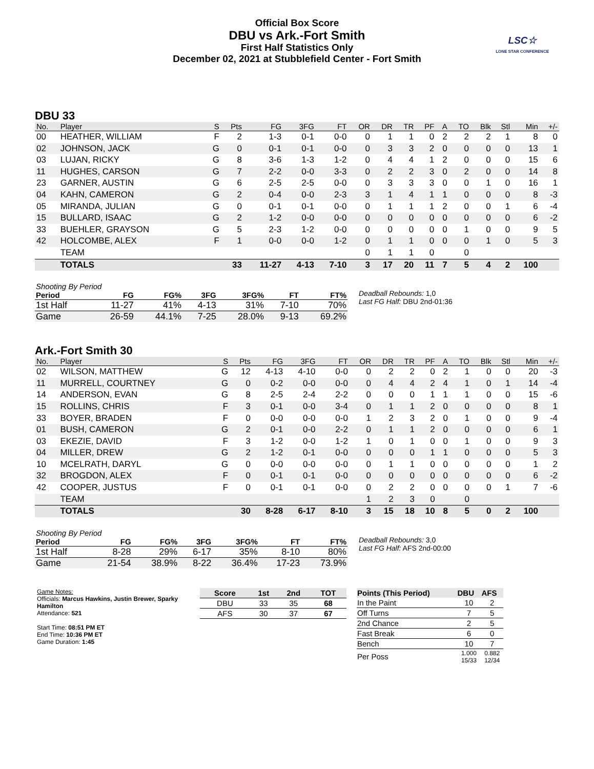Official Box Score
DBU vs Ark.-Fort Smith
First Half Statistics Only
December 02, 2021 at Stubblefield Center - Fort Smith
LSC☆
LONE STAR CONFERENCE
DBU 33
| No. | Player | S | Pts | FG | 3FG | FT | OR | DR | TR | PF | A | TO | Blk | Stl | Min | +/- |
| --- | --- | --- | --- | --- | --- | --- | --- | --- | --- | --- | --- | --- | --- | --- | --- | --- |
| 00 | HEATHER, WILLIAM | F | 2 | 1-3 | 0-1 | 0-0 | 0 | 1 | 1 | 0 | 2 | 2 | 2 | 1 | 8 | 0 |
| 02 | JOHNSON, JACK | G | 0 | 0-1 | 0-1 | 0-0 | 0 | 3 | 3 | 2 | 0 | 0 | 0 | 0 | 13 | 1 |
| 03 | LUJAN, RICKY | G | 8 | 3-6 | 1-3 | 1-2 | 0 | 4 | 4 | 1 | 2 | 0 | 0 | 0 | 15 | 6 |
| 11 | HUGHES, CARSON | G | 7 | 2-2 | 0-0 | 3-3 | 0 | 2 | 2 | 3 | 0 | 2 | 0 | 0 | 14 | 8 |
| 23 | GARNER, AUSTIN | G | 6 | 2-5 | 2-5 | 0-0 | 0 | 3 | 3 | 3 | 0 | 0 | 1 | 0 | 16 | 1 |
| 04 | KAHN, CAMERON | G | 2 | 0-4 | 0-0 | 2-3 | 3 | 1 | 4 | 1 | 1 | 0 | 0 | 0 | 8 | -3 |
| 05 | MIRANDA, JULIAN | G | 0 | 0-1 | 0-1 | 0-0 | 0 | 1 | 1 | 1 | 2 | 0 | 0 | 1 | 6 | -4 |
| 15 | BULLARD, ISAAC | G | 2 | 1-2 | 0-0 | 0-0 | 0 | 0 | 0 | 0 | 0 | 0 | 0 | 0 | 6 | -2 |
| 33 | BUEHLER, GRAYSON | G | 5 | 2-3 | 1-2 | 0-0 | 0 | 0 | 0 | 0 | 0 | 1 | 0 | 0 | 9 | 5 |
| 42 | HOLCOMBE, ALEX | F | 1 | 0-0 | 0-0 | 1-2 | 0 | 1 | 1 | 0 | 0 | 0 | 1 | 0 | 5 | 3 |
| | TEAM | | | | | | 0 | 1 | 1 | 0 | | 0 | | | | |
| | TOTALS | | 33 | 11-27 | 4-13 | 7-10 | 3 | 17 | 20 | 11 | 7 | 5 | 4 | 2 | 100 | |
| Shooting By Period | | | | | | |
| --- | --- | --- | --- | --- | --- | --- |
| Period | FG | FG% | 3FG | 3FG% | FT | FT% |
| 1st Half | 11-27 | 41% | 4-13 | 31% | 7-10 | 70% |
| Game | 26-59 | 44.1% | 7-25 | 28.0% | 9-13 | 69.2% |
Deadball Rebounds: 1,0
Last FG Half: DBU 2nd-01:36
Ark.-Fort Smith 30
| No. | Player | S | Pts | FG | 3FG | FT | OR | DR | TR | PF | A | TO | Blk | Stl | Min | +/- |
| --- | --- | --- | --- | --- | --- | --- | --- | --- | --- | --- | --- | --- | --- | --- | --- | --- |
| 02 | WILSON, MATTHEW | G | 12 | 4-13 | 4-10 | 0-0 | 0 | 2 | 2 | 0 | 2 | 1 | 0 | 0 | 20 | -3 |
| 11 | MURRELL, COURTNEY | G | 0 | 0-2 | 0-0 | 0-0 | 0 | 4 | 4 | 2 | 4 | 1 | 0 | 1 | 14 | -4 |
| 14 | ANDERSON, EVAN | G | 8 | 2-5 | 2-4 | 2-2 | 0 | 0 | 0 | 1 | 1 | 1 | 0 | 0 | 15 | -6 |
| 15 | ROLLINS, CHRIS | F | 3 | 0-1 | 0-0 | 3-4 | 0 | 1 | 1 | 2 | 0 | 0 | 0 | 0 | 8 | 1 |
| 33 | BOYER, BRADEN | F | 0 | 0-0 | 0-0 | 0-0 | 1 | 2 | 3 | 2 | 0 | 1 | 0 | 0 | 9 | -4 |
| 01 | BUSH, CAMERON | G | 2 | 0-1 | 0-0 | 2-2 | 0 | 1 | 1 | 2 | 0 | 0 | 0 | 0 | 6 | 1 |
| 03 | EKEZIE, DAVID | F | 3 | 1-2 | 0-0 | 1-2 | 1 | 0 | 1 | 0 | 0 | 1 | 0 | 0 | 9 | 3 |
| 04 | MILLER, DREW | G | 2 | 1-2 | 0-1 | 0-0 | 0 | 0 | 0 | 1 | 1 | 0 | 0 | 0 | 5 | 3 |
| 10 | MCELRATH, DARYL | G | 0 | 0-0 | 0-0 | 0-0 | 0 | 1 | 1 | 0 | 0 | 0 | 0 | 0 | 1 | 2 |
| 32 | BROGDON, ALEX | F | 0 | 0-1 | 0-1 | 0-0 | 0 | 0 | 0 | 0 | 0 | 0 | 0 | 0 | 6 | -2 |
| 42 | COOPER, JUSTUS | F | 0 | 0-1 | 0-1 | 0-0 | 0 | 2 | 2 | 0 | 0 | 0 | 0 | 1 | 7 | -6 |
| | TEAM | | | | | | 1 | 2 | 3 | 0 | | 0 | | | | |
| | TOTALS | | 30 | 8-28 | 6-17 | 8-10 | 3 | 15 | 18 | 10 | 8 | 5 | 0 | 2 | 100 | |
| Shooting By Period | | | | | | |
| --- | --- | --- | --- | --- | --- | --- |
| Period | FG | FG% | 3FG | 3FG% | FT | FT% |
| 1st Half | 8-28 | 29% | 6-17 | 35% | 8-10 | 80% |
| Game | 21-54 | 38.9% | 8-22 | 36.4% | 17-23 | 73.9% |
Deadball Rebounds: 3,0
Last FG Half: AFS 2nd-00:00
Game Notes:
Officials: Marcus Hawkins, Justin Brewer, Sparky Hamilton
Attendance: 521
Start Time: 08:51 PM ET
End Time: 10:36 PM ET
Game Duration: 1:45
| Score | 1st | 2nd | TOT |
| --- | --- | --- | --- |
| DBU | 33 | 35 | 68 |
| AFS | 30 | 37 | 67 |
| Points (This Period) | DBU | AFS |
| --- | --- | --- |
| In the Paint | 10 | 2 |
| Off Turns | 7 | 5 |
| 2nd Chance | 2 | 5 |
| Fast Break | 6 | 0 |
| Bench | 10 | 7 |
| Per Poss | 1.000 15/33 | 0.882 12/34 |